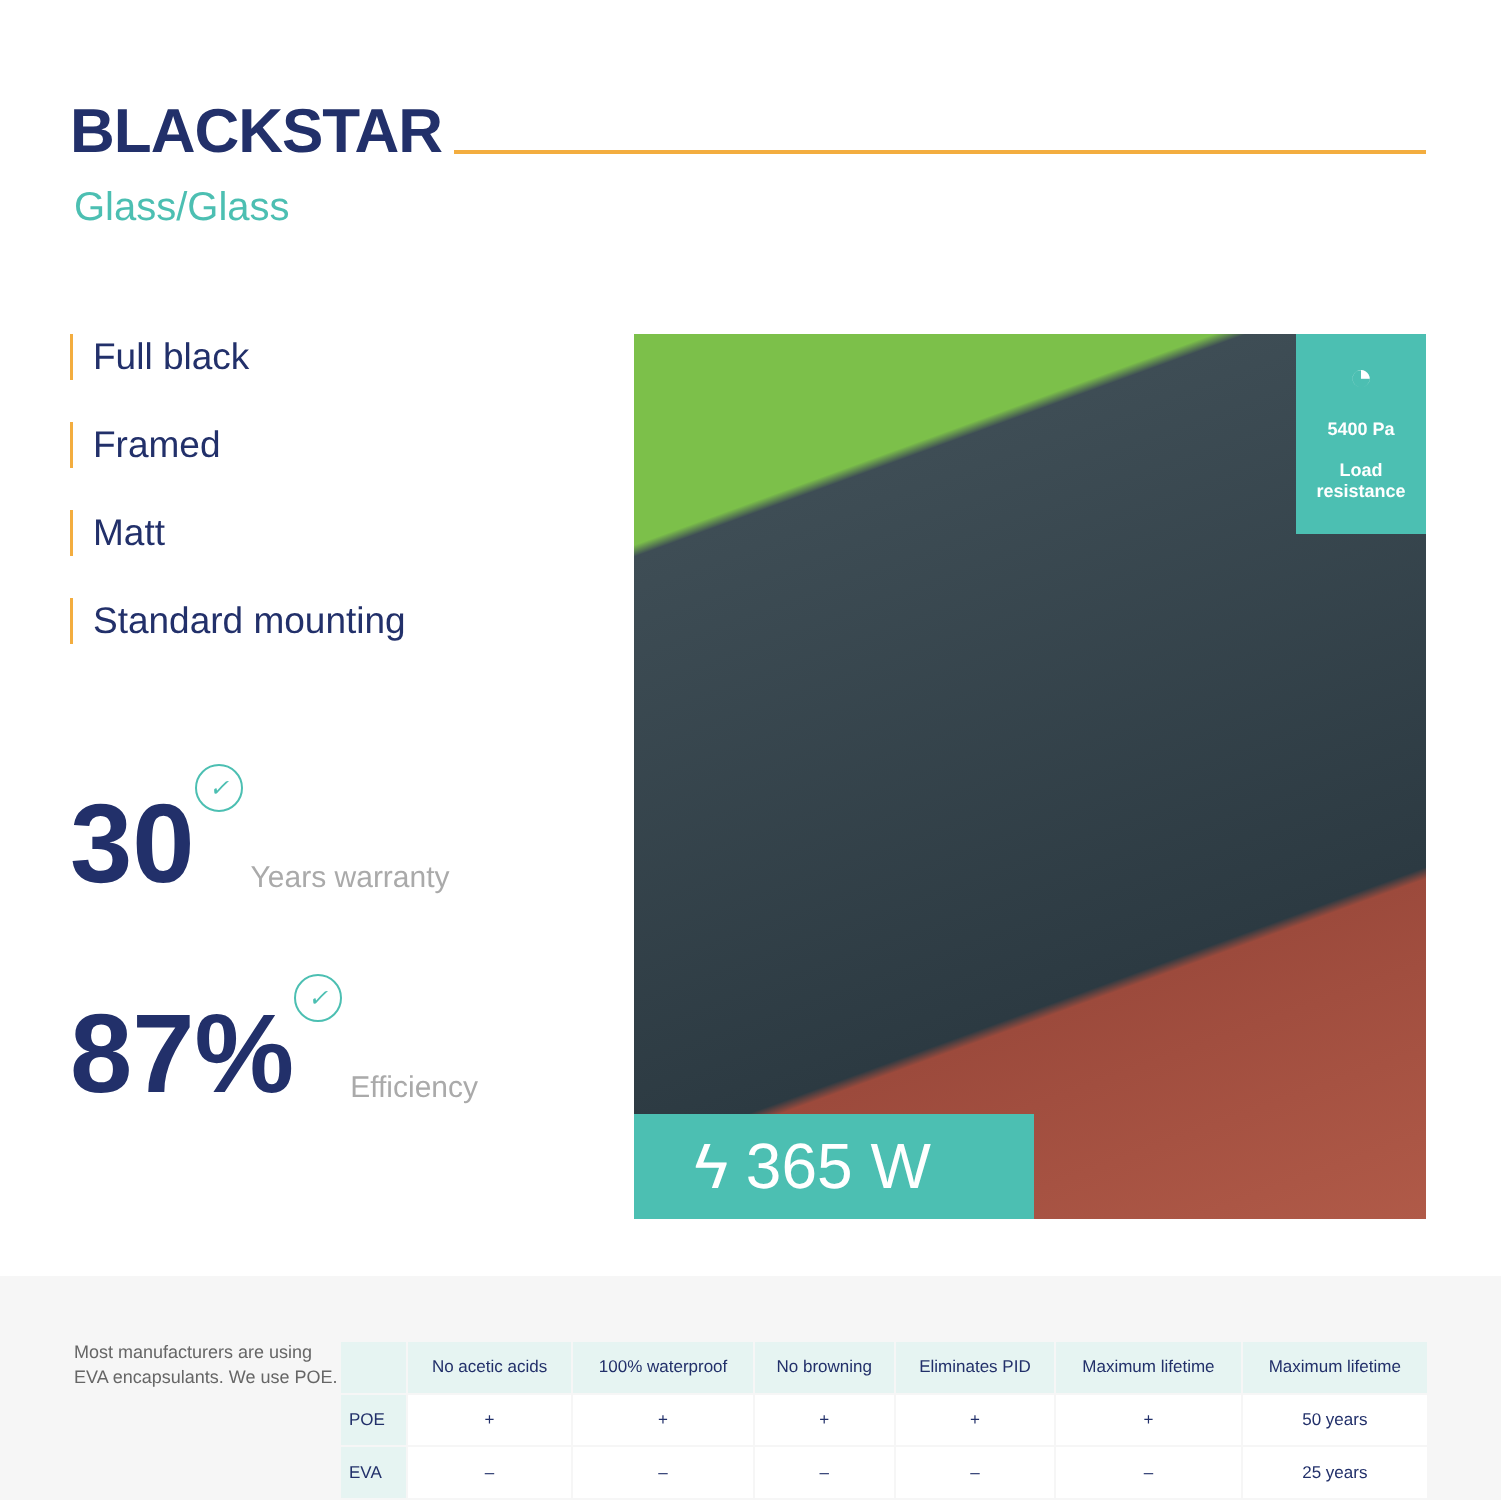BLACKSTAR
Glass/Glass
Full black
Framed
Matt
Standard mounting
30 ✓ Years warranty
87% ✓ Efficiency
◔
5400 Pa
Load
resistance
ϟ 365 W
Most manufacturers are using EVA encapsulants. We use POE.
| | No acetic acids | 100% waterproof | No browning | Eliminates PID | Maximum lifetime | Maximum lifetime |
| --- | --- | --- | --- | --- | --- | --- |
| POE | + | + | + | + | + | 50 years |
| EVA | – | – | – | – | – | 25 years |